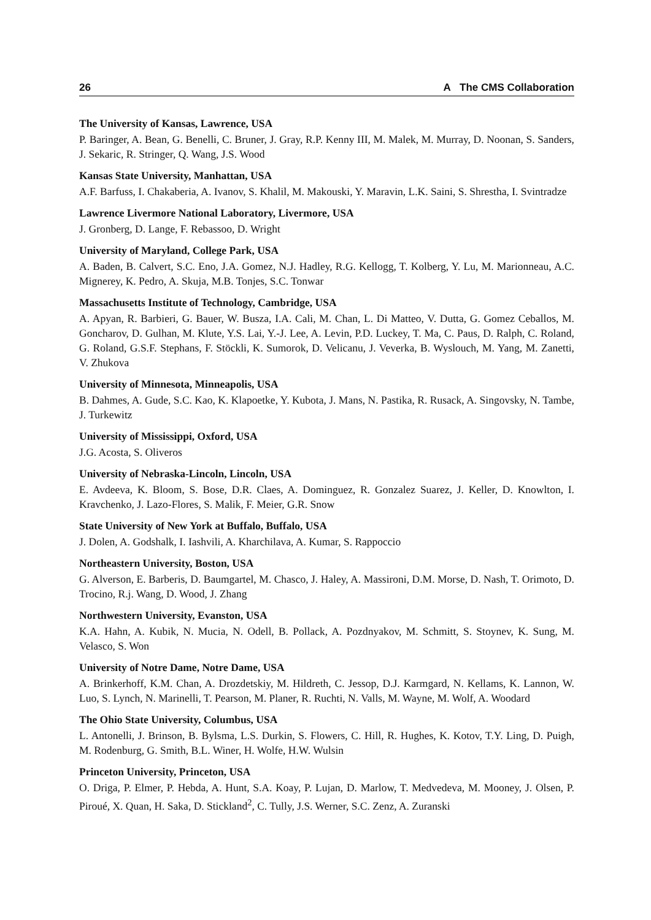26 A The CMS Collaboration
The University of Kansas, Lawrence, USA
P. Baringer, A. Bean, G. Benelli, C. Bruner, J. Gray, R.P. Kenny III, M. Malek, M. Murray, D. Noonan, S. Sanders, J. Sekaric, R. Stringer, Q. Wang, J.S. Wood
Kansas State University, Manhattan, USA
A.F. Barfuss, I. Chakaberia, A. Ivanov, S. Khalil, M. Makouski, Y. Maravin, L.K. Saini, S. Shrestha, I. Svintradze
Lawrence Livermore National Laboratory, Livermore, USA
J. Gronberg, D. Lange, F. Rebassoo, D. Wright
University of Maryland, College Park, USA
A. Baden, B. Calvert, S.C. Eno, J.A. Gomez, N.J. Hadley, R.G. Kellogg, T. Kolberg, Y. Lu, M. Marionneau, A.C. Mignerey, K. Pedro, A. Skuja, M.B. Tonjes, S.C. Tonwar
Massachusetts Institute of Technology, Cambridge, USA
A. Apyan, R. Barbieri, G. Bauer, W. Busza, I.A. Cali, M. Chan, L. Di Matteo, V. Dutta, G. Gomez Ceballos, M. Goncharov, D. Gulhan, M. Klute, Y.S. Lai, Y.-J. Lee, A. Levin, P.D. Luckey, T. Ma, C. Paus, D. Ralph, C. Roland, G. Roland, G.S.F. Stephans, F. Stöckli, K. Sumorok, D. Velicanu, J. Veverka, B. Wyslouch, M. Yang, M. Zanetti, V. Zhukova
University of Minnesota, Minneapolis, USA
B. Dahmes, A. Gude, S.C. Kao, K. Klapoetke, Y. Kubota, J. Mans, N. Pastika, R. Rusack, A. Singovsky, N. Tambe, J. Turkewitz
University of Mississippi, Oxford, USA
J.G. Acosta, S. Oliveros
University of Nebraska-Lincoln, Lincoln, USA
E. Avdeeva, K. Bloom, S. Bose, D.R. Claes, A. Dominguez, R. Gonzalez Suarez, J. Keller, D. Knowlton, I. Kravchenko, J. Lazo-Flores, S. Malik, F. Meier, G.R. Snow
State University of New York at Buffalo, Buffalo, USA
J. Dolen, A. Godshalk, I. Iashvili, A. Kharchilava, A. Kumar, S. Rappoccio
Northeastern University, Boston, USA
G. Alverson, E. Barberis, D. Baumgartel, M. Chasco, J. Haley, A. Massironi, D.M. Morse, D. Nash, T. Orimoto, D. Trocino, R.j. Wang, D. Wood, J. Zhang
Northwestern University, Evanston, USA
K.A. Hahn, A. Kubik, N. Mucia, N. Odell, B. Pollack, A. Pozdnyakov, M. Schmitt, S. Stoynev, K. Sung, M. Velasco, S. Won
University of Notre Dame, Notre Dame, USA
A. Brinkerhoff, K.M. Chan, A. Drozdetskiy, M. Hildreth, C. Jessop, D.J. Karmgard, N. Kellams, K. Lannon, W. Luo, S. Lynch, N. Marinelli, T. Pearson, M. Planer, R. Ruchti, N. Valls, M. Wayne, M. Wolf, A. Woodard
The Ohio State University, Columbus, USA
L. Antonelli, J. Brinson, B. Bylsma, L.S. Durkin, S. Flowers, C. Hill, R. Hughes, K. Kotov, T.Y. Ling, D. Puigh, M. Rodenburg, G. Smith, B.L. Winer, H. Wolfe, H.W. Wulsin
Princeton University, Princeton, USA
O. Driga, P. Elmer, P. Hebda, A. Hunt, S.A. Koay, P. Lujan, D. Marlow, T. Medvedeva, M. Mooney, J. Olsen, P. Piroué, X. Quan, H. Saka, D. Stickland<sup>2</sup>, C. Tully, J.S. Werner, S.C. Zenz, A. Zuranski